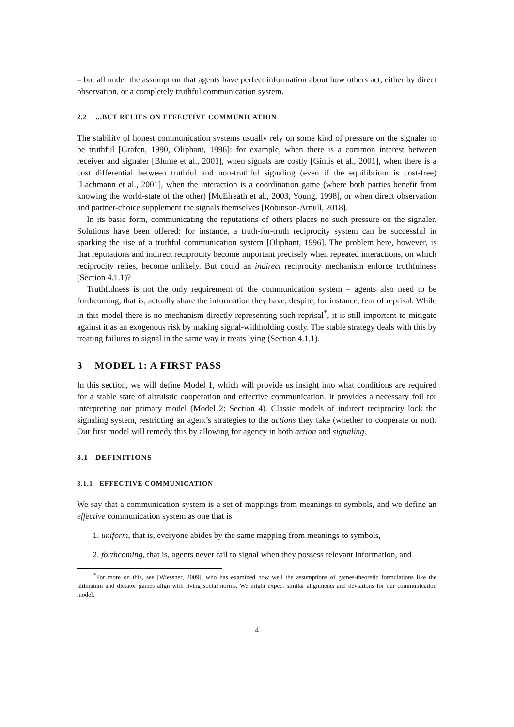– but all under the assumption that agents have perfect information about how others act, either by direct observation, or a completely truthful communication system.
2.2 ...BUT RELIES ON EFFECTIVE COMMUNICATION
The stability of honest communication systems usually rely on some kind of pressure on the signaler to be truthful [Grafen, 1990, Oliphant, 1996]: for example, when there is a common interest between receiver and signaler [Blume et al., 2001], when signals are costly [Gintis et al., 2001], when there is a cost differential between truthful and non-truthful signaling (even if the equilibrium is cost-free)[Lachmann et al., 2001], when the interaction is a coordination game (where both parties benefit from knowing the world-state of the other) [McElreath et al., 2003, Young, 1998], or when direct observation and partner-choice supplement the signals themselves [Robinson-Arnull, 2018].
In its basic form, communicating the reputations of others places no such pressure on the signaler. Solutions have been offered: for instance, a truth-for-truth reciprocity system can be successful in sparking the rise of a truthful communication system [Oliphant, 1996]. The problem here, however, is that reputations and indirect reciprocity become important precisely when repeated interactions, on which reciprocity relies, become unlikely. But could an indirect reciprocity mechanism enforce truthfulness (Section 4.1.1)?
Truthfulness is not the only requirement of the communication system – agents also need to be forthcoming, that is, actually share the information they have, despite, for instance, fear of reprisal. While in this model there is no mechanism directly representing such reprisal<sup>*</sup>, it is still important to mitigate against it as an exogenous risk by making signal-withholding costly. The stable strategy deals with this by treating failures to signal in the same way it treats lying (Section 4.1.1).
3 MODEL 1: A FIRST PASS
In this section, we will define Model 1, which will provide us insight into what conditions are required for a stable state of altruistic cooperation and effective communication. It provides a necessary foil for interpreting our primary model (Model 2; Section 4). Classic models of indirect reciprocity lock the signaling system, restricting an agent’s strategies to the actions they take (whether to cooperate or not). Our first model will remedy this by allowing for agency in both action and signaling.
3.1 DEFINITIONS
3.1.1 EFFECTIVE COMMUNICATION
We say that a communication system is a set of mappings from meanings to symbols, and we define an effective communication system as one that is
1. uniform, that is, everyone abides by the same mapping from meanings to symbols,
2. forthcoming, that is, agents never fail to signal when they possess relevant information, and
<sup>*</sup> For more on this, see [Wiessner, 2009], who has examined how well the assumptions of games-theoretic formulations like the ultimatum and dictator games align with living social norms. We might expect similar alignments and deviations for our communication model.
4